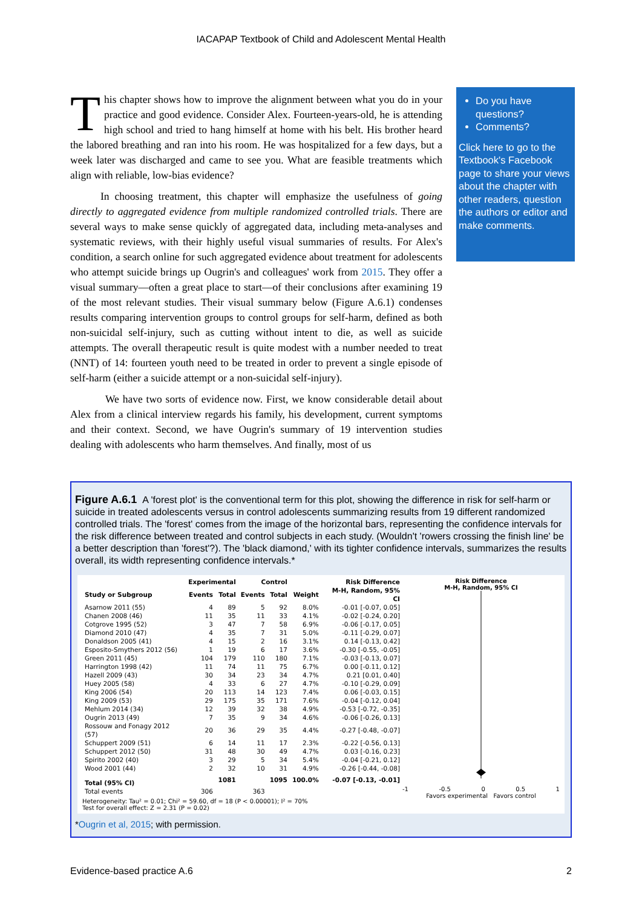IACAPAP Textbook of Child and Adolescent Mental Health
This chapter shows how to improve the alignment between what you do in your practice and good evidence. Consider Alex. Fourteen-years-old, he is attending high school and tried to hang himself at home with his belt. His brother heard the labored breathing and ran into his room. He was hospitalized for a few days, but a week later was discharged and came to see you. What are feasible treatments which align with reliable, low-bias evidence?
In choosing treatment, this chapter will emphasize the usefulness of going directly to aggregated evidence from multiple randomized controlled trials. There are several ways to make sense quickly of aggregated data, including meta-analyses and systematic reviews, with their highly useful visual summaries of results. For Alex's condition, a search online for such aggregated evidence about treatment for adolescents who attempt suicide brings up Ougrin's and colleagues' work from 2015. They offer a visual summary—often a great place to start—of their conclusions after examining 19 of the most relevant studies. Their visual summary below (Figure A.6.1) condenses results comparing intervention groups to control groups for self-harm, defined as both non-suicidal self-injury, such as cutting without intent to die, as well as suicide attempts. The overall therapeutic result is quite modest with a number needed to treat (NNT) of 14: fourteen youth need to be treated in order to prevent a single episode of self-harm (either a suicide attempt or a non-suicidal self-injury).
We have two sorts of evidence now. First, we know considerable detail about Alex from a clinical interview regards his family, his development, current symptoms and their context. Second, we have Ougrin's summary of 19 intervention studies dealing with adolescents who harm themselves. And finally, most of us
Do you have questions?
Comments?
Click here to go to the Textbook's Facebook page to share your views about the chapter with other readers, question the authors or editor and make comments.
Figure A.6.1 A 'forest plot' is the conventional term for this plot, showing the difference in risk for self-harm or suicide in treated adolescents versus in control adolescents summarizing results from 19 different randomized controlled trials. The 'forest' comes from the image of the horizontal bars, representing the confidence intervals for the risk difference between treated and control subjects in each study. (Wouldn't 'rowers crossing the finish line' be a better description than 'forest'?). The 'black diamond,' with its tighter confidence intervals, summarizes the results overall, its width representing confidence intervals.*
| | Experimental | | Control | | | Risk Difference |
| --- | --- | --- | --- | --- | --- | --- |
| Study or Subgroup | Events | Total | Events | Total | Weight | M-H, Random, 95% CI |
| Asarnow 2011 (55) | 4 | 89 | 5 | 92 | 8.0% | -0.01 [-0.07, 0.05] |
| Chanen 2008 (46) | 11 | 35 | 11 | 33 | 4.1% | -0.02 [-0.24, 0.20] |
| Cotgrove 1995 (52) | 3 | 47 | 7 | 58 | 6.9% | -0.06 [-0.17, 0.05] |
| Diamond 2010 (47) | 4 | 35 | 7 | 31 | 5.0% | -0.11 [-0.29, 0.07] |
| Donaldson 2005 (41) | 4 | 15 | 2 | 16 | 3.1% | 0.14 [-0.13, 0.42] |
| Esposito-Smythers 2012 (56) | 1 | 19 | 6 | 17 | 3.6% | -0.30 [-0.55, -0.05] |
| Green 2011 (45) | 104 | 179 | 110 | 180 | 7.1% | -0.03 [-0.13, 0.07] |
| Harrington 1998 (42) | 11 | 74 | 11 | 75 | 6.7% | 0.00 [-0.11, 0.12] |
| Hazell 2009 (43) | 30 | 34 | 23 | 34 | 4.7% | 0.21 [0.01, 0.40] |
| Huey 2005 (58) | 4 | 33 | 6 | 27 | 4.7% | -0.10 [-0.29, 0.09] |
| King 2006 (54) | 20 | 113 | 14 | 123 | 7.4% | 0.06 [-0.03, 0.15] |
| King 2009 (53) | 29 | 175 | 35 | 171 | 7.6% | -0.04 [-0.12, 0.04] |
| Mehlum 2014 (34) | 12 | 39 | 32 | 38 | 4.9% | -0.53 [-0.72, -0.35] |
| Ougrin 2013 (49) | 7 | 35 | 9 | 34 | 4.6% | -0.06 [-0.26, 0.13] |
| Rossouw and Fonagy 2012 (57) | 20 | 36 | 29 | 35 | 4.4% | -0.27 [-0.48, -0.07] |
| Schuppert 2009 (51) | 6 | 14 | 11 | 17 | 2.3% | -0.22 [-0.56, 0.13] |
| Schuppert 2012 (50) | 31 | 48 | 30 | 49 | 4.7% | 0.03 [-0.16, 0.23] |
| Spirito 2002 (40) | 3 | 29 | 5 | 34 | 5.4% | -0.04 [-0.21, 0.12] |
| Wood 2001 (44) | 2 | 32 | 10 | 31 | 4.9% | -0.26 [-0.44, -0.08] |
| Total (95% CI) | | 1081 | | 1095 | 100.0% | -0.07 [-0.13, -0.01] |
| Total events | 306 | | 363 | | | |
Heterogeneity: Tau² = 0.01; Chi² = 59.60, df = 18 (P < 0.00001); I² = 70%
Test for overall effect: Z = 2.31 (P = 0.02)
Risk Difference
M-H, Random, 95% CI
-1 -0.5 0 0.5 1
Favors experimental Favors control
*Ougrin et al, 2015; with permission.
Evidence-based practice A.6 2